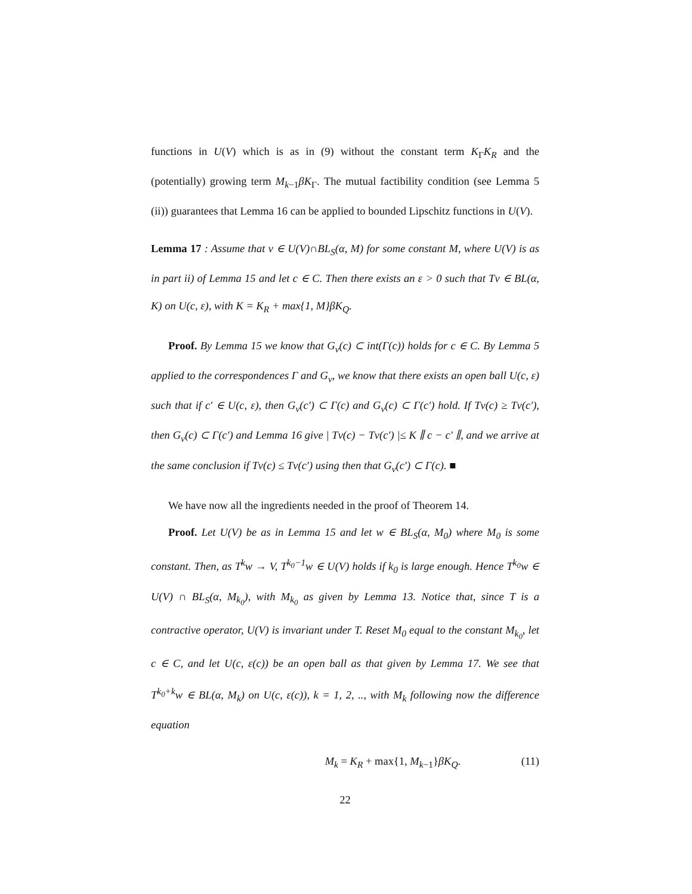functions in U(V) which is as in (9) without the constant term K<sub>Γ</sub>K<sub>R</sub> and the (potentially) growing term M<sub>k−1</sub>βK<sub>Γ</sub>. The mutual factibility condition (see Lemma 5 (ii)) guarantees that Lemma 16 can be applied to bounded Lipschitz functions in U(V).
Lemma 17 : Assume that v ∈ U(V)∩BL<sub>S</sub>(α, M) for some constant M, where U(V) is as in part ii) of Lemma 15 and let c ∈ C. Then there exists an ε > 0 such that Tv ∈ BL(α, K) on U(c, ε), with K = K<sub>R</sub> + max{1, M}βK<sub>Q</sub>.
Proof. By Lemma 15 we know that G<sub>v</sub>(c) ⊂ int(Γ(c)) holds for c ∈ C. By Lemma 5 applied to the correspondences Γ and G<sub>v</sub>, we know that there exists an open ball U(c, ε) such that if c′ ∈ U(c, ε), then G<sub>v</sub>(c′) ⊂ Γ(c) and G<sub>v</sub>(c) ⊂ Γ(c′) hold. If Tv(c) ≥ Tv(c′), then G<sub>v</sub>(c) ⊂ Γ(c′) and Lemma 16 give | Tv(c) − Tv(c′) |≤ K ∥ c − c′ ∥, and we arrive at the same conclusion if Tv(c) ≤ Tv(c′) using then that G<sub>v</sub>(c′) ⊂ Γ(c). ■
We have now all the ingredients needed in the proof of Theorem 14.
Proof. Let U(V) be as in Lemma 15 and let w ∈ BL<sub>S</sub>(α, M<sub>0</sub>) where M<sub>0</sub> is some constant. Then, as T<sup>k</sup>w → V, T<sup>k<sub>0</sub>−1</sup>w ∈ U(V) holds if k<sub>0</sub> is large enough. Hence T<sup>k<sub>0</sub></sup>w ∈ U(V) ∩ BL<sub>S</sub>(α, M<sub>k<sub>0</sub></sub>), with M<sub>k<sub>0</sub></sub> as given by Lemma 13. Notice that, since T is a contractive operator, U(V) is invariant under T. Reset M<sub>0</sub> equal to the constant M<sub>k<sub>0</sub></sub>, let c ∈ C, and let U(c, ε(c)) be an open ball as that given by Lemma 17. We see that T<sup>k<sub>0</sub>+k</sup>w ∈ BL(α, M<sub>k</sub>) on U(c, ε(c)), k = 1, 2, .., with M<sub>k</sub> following now the difference equation
M<sub>k</sub> = K<sub>R</sub> + max{1, M<sub>k−1</sub>}βK<sub>Q</sub>. (11)
22